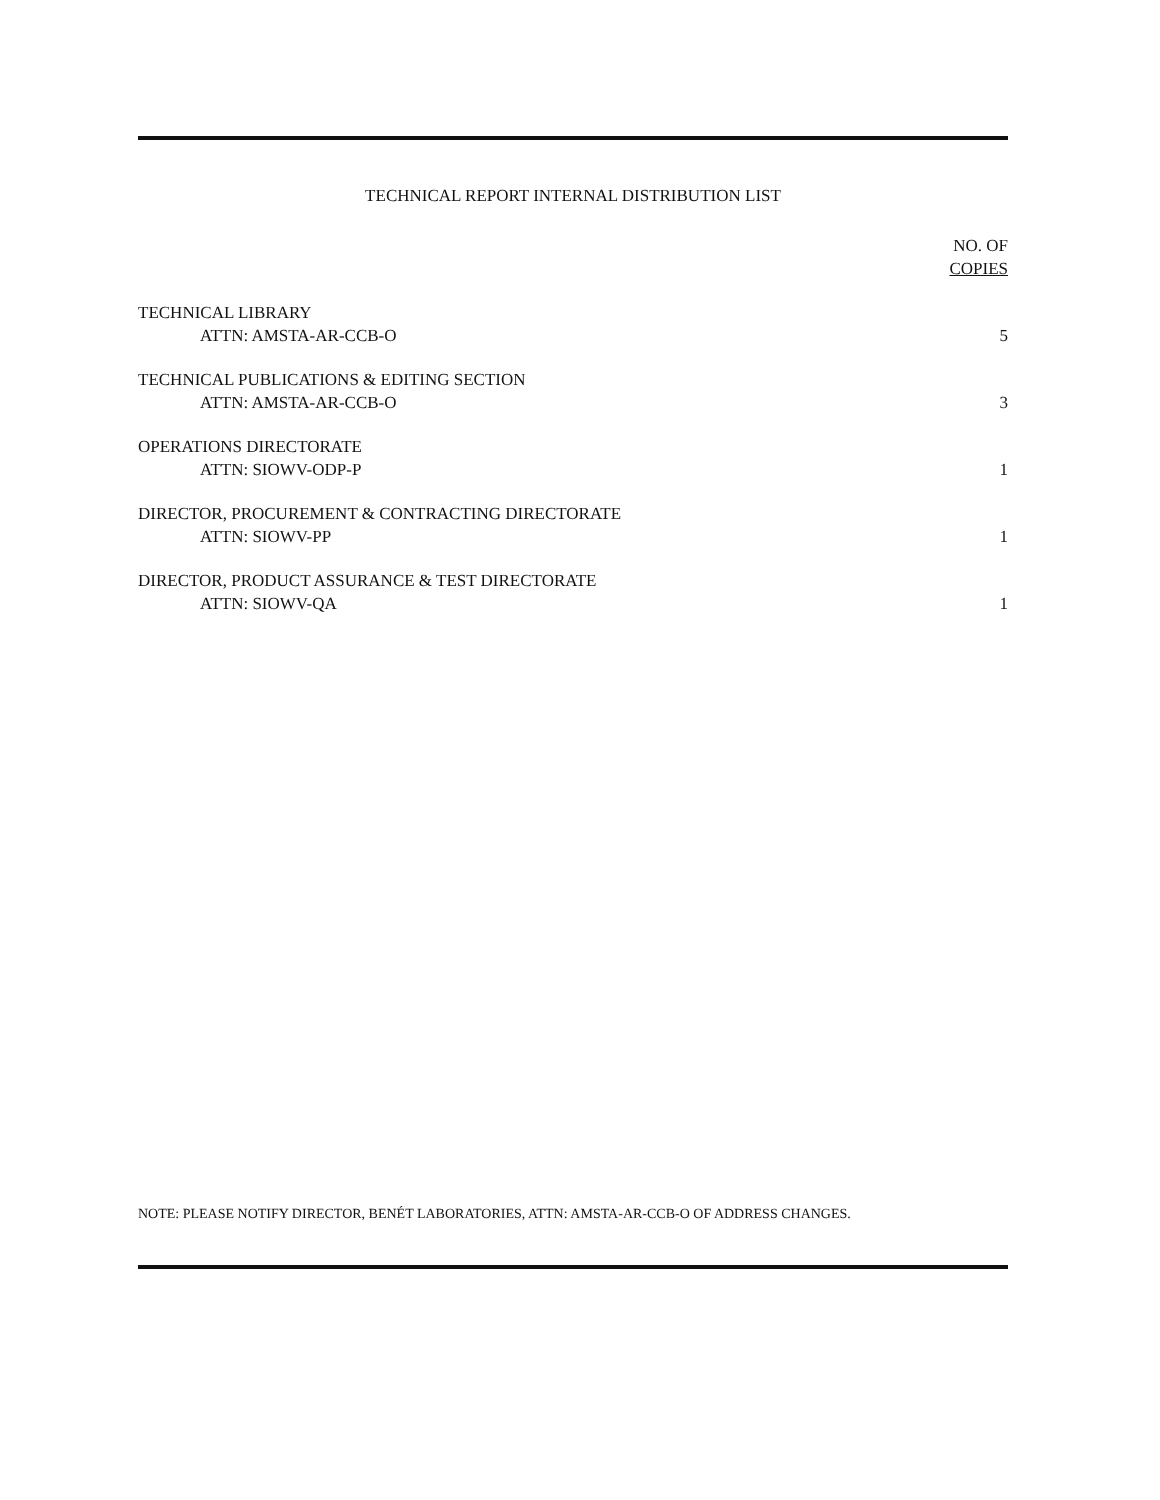TECHNICAL REPORT INTERNAL DISTRIBUTION LIST
| | NO. OF COPIES |
| --- | --- |
| TECHNICAL LIBRARY | |
| ATTN: AMSTA-AR-CCB-O | 5 |
| TECHNICAL PUBLICATIONS & EDITING SECTION | |
| ATTN: AMSTA-AR-CCB-O | 3 |
| OPERATIONS DIRECTORATE | |
| ATTN: SIOWV-ODP-P | 1 |
| DIRECTOR, PROCUREMENT & CONTRACTING DIRECTORATE | |
| ATTN: SIOWV-PP | 1 |
| DIRECTOR, PRODUCT ASSURANCE & TEST DIRECTORATE | |
| ATTN: SIOWV-QA | 1 |
NOTE: PLEASE NOTIFY DIRECTOR, BENÉT LABORATORIES, ATTN: AMSTA-AR-CCB-O OF ADDRESS CHANGES.